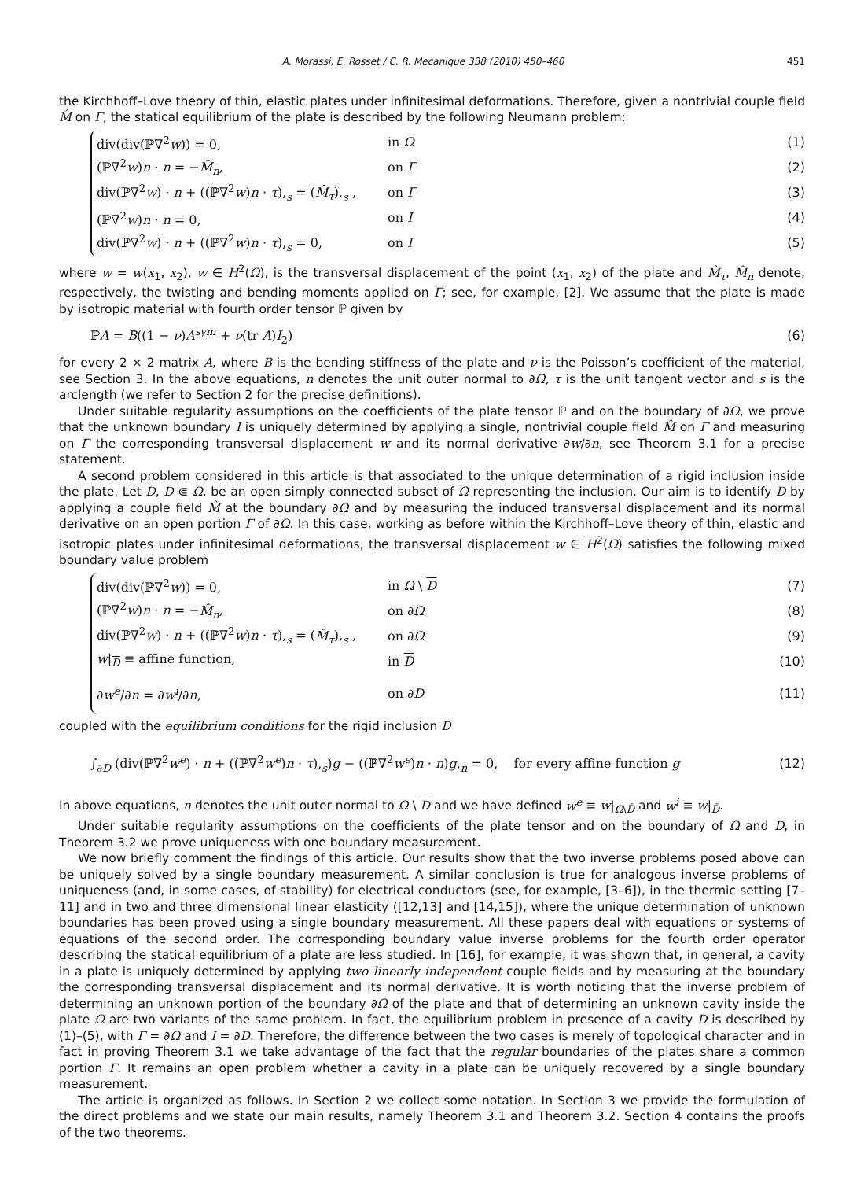A. Morassi, E. Rosset / C. R. Mecanique 338 (2010) 450–460 451
the Kirchhoff–Love theory of thin, elastic plates under infinitesimal deformations. Therefore, given a nontrivial couple field M̂ on Γ, the statical equilibrium of the plate is described by the following Neumann problem:
div(div(ℙ∇<sup>2</sup>w)) = 0, in Ω (1)
(ℙ∇<sup>2</sup>w)n · n = −M̂<sub>n</sub>, on Γ (2)
div(ℙ∇<sup>2</sup>w) · n + ((ℙ∇<sup>2</sup>w)n · τ),<sub>s</sub> = (M̂<sub>τ</sub>),<sub>s</sub> , on Γ (3)
(ℙ∇<sup>2</sup>w)n · n = 0, on I (4)
div(ℙ∇<sup>2</sup>w) · n + ((ℙ∇<sup>2</sup>w)n · τ),<sub>s</sub> = 0, on I (5)
where w = w(x<sub>1</sub>, x<sub>2</sub>), w ∈ H<sup>2</sup>(Ω), is the transversal displacement of the point (x<sub>1</sub>, x<sub>2</sub>) of the plate and M̂<sub>τ</sub>, M̂<sub>n</sub> denote, respectively, the twisting and bending moments applied on Γ; see, for example, [2]. We assume that the plate is made by isotropic material with fourth order tensor ℙ given by
ℙA = B((1 − ν)A<sup>sym</sup> + ν(tr A)I<sub>2</sub>) (6)
for every 2 × 2 matrix A, where B is the bending stiffness of the plate and ν is the Poisson’s coefficient of the material, see Section 3. In the above equations, n denotes the unit outer normal to ∂Ω, τ is the unit tangent vector and s is the arclength (we refer to Section 2 for the precise definitions).
Under suitable regularity assumptions on the coefficients of the plate tensor ℙ and on the boundary of ∂Ω, we prove that the unknown boundary I is uniquely determined by applying a single, nontrivial couple field M̂ on Γ and measuring on Γ the corresponding transversal displacement w and its normal derivative ∂w/∂n, see Theorem 3.1 for a precise statement.
A second problem considered in this article is that associated to the unique determination of a rigid inclusion inside the plate. Let D, D ⋐ Ω, be an open simply connected subset of Ω representing the inclusion. Our aim is to identify D by applying a couple field M̂ at the boundary ∂Ω and by measuring the induced transversal displacement and its normal derivative on an open portion Γ of ∂Ω. In this case, working as before within the Kirchhoff–Love theory of thin, elastic and isotropic plates under infinitesimal deformations, the transversal displacement w ∈ H<sup>2</sup>(Ω) satisfies the following mixed boundary value problem
div(div(ℙ∇<sup>2</sup>w)) = 0, in Ω \ D (7)
(ℙ∇<sup>2</sup>w)n · n = −M̂<sub>n</sub>, on ∂Ω (8)
div(ℙ∇<sup>2</sup>w) · n + ((ℙ∇<sup>2</sup>w)n · τ),<sub>s</sub> = (M̂<sub>τ</sub>),<sub>s</sub> , on ∂Ω (9)
w|<sub>D</sub> ≡ affine function, in D (10)
∂w<sup>e</sup>/∂n = ∂w<sup>i</sup>/∂n, on ∂D (11)
coupled with the equilibrium conditions for the rigid inclusion D
∫<sub>∂D</sub> (div(ℙ∇<sup>2</sup>w<sup>e</sup>) · n + ((ℙ∇<sup>2</sup>w<sup>e</sup>)n · τ),<sub>s</sub>)g − ((ℙ∇<sup>2</sup>w<sup>e</sup>)n · n)g,<sub>n</sub> = 0, for every affine function g (12)
In above equations, n denotes the unit outer normal to Ω \ D and we have defined w<sup>e</sup> ≡ w|<sub>Ω\D̄</sub> and w<sup>i</sup> ≡ w|<sub>D̄</sub>.
Under suitable regularity assumptions on the coefficients of the plate tensor and on the boundary of Ω and D, in Theorem 3.2 we prove uniqueness with one boundary measurement.
We now briefly comment the findings of this article. Our results show that the two inverse problems posed above can be uniquely solved by a single boundary measurement. A similar conclusion is true for analogous inverse problems of uniqueness (and, in some cases, of stability) for electrical conductors (see, for example, [3–6]), in the thermic setting [7–11] and in two and three dimensional linear elasticity ([12,13] and [14,15]), where the unique determination of unknown boundaries has been proved using a single boundary measurement. All these papers deal with equations or systems of equations of the second order. The corresponding boundary value inverse problems for the fourth order operator describing the statical equilibrium of a plate are less studied. In [16], for example, it was shown that, in general, a cavity in a plate is uniquely determined by applying two linearly independent couple fields and by measuring at the boundary the corresponding transversal displacement and its normal derivative. It is worth noticing that the inverse problem of determining an unknown portion of the boundary ∂Ω of the plate and that of determining an unknown cavity inside the plate Ω are two variants of the same problem. In fact, the equilibrium problem in presence of a cavity D is described by (1)–(5), with Γ = ∂Ω and I = ∂D. Therefore, the difference between the two cases is merely of topological character and in fact in proving Theorem 3.1 we take advantage of the fact that the regular boundaries of the plates share a common portion Γ. It remains an open problem whether a cavity in a plate can be uniquely recovered by a single boundary measurement.
The article is organized as follows. In Section 2 we collect some notation. In Section 3 we provide the formulation of the direct problems and we state our main results, namely Theorem 3.1 and Theorem 3.2. Section 4 contains the proofs of the two theorems.